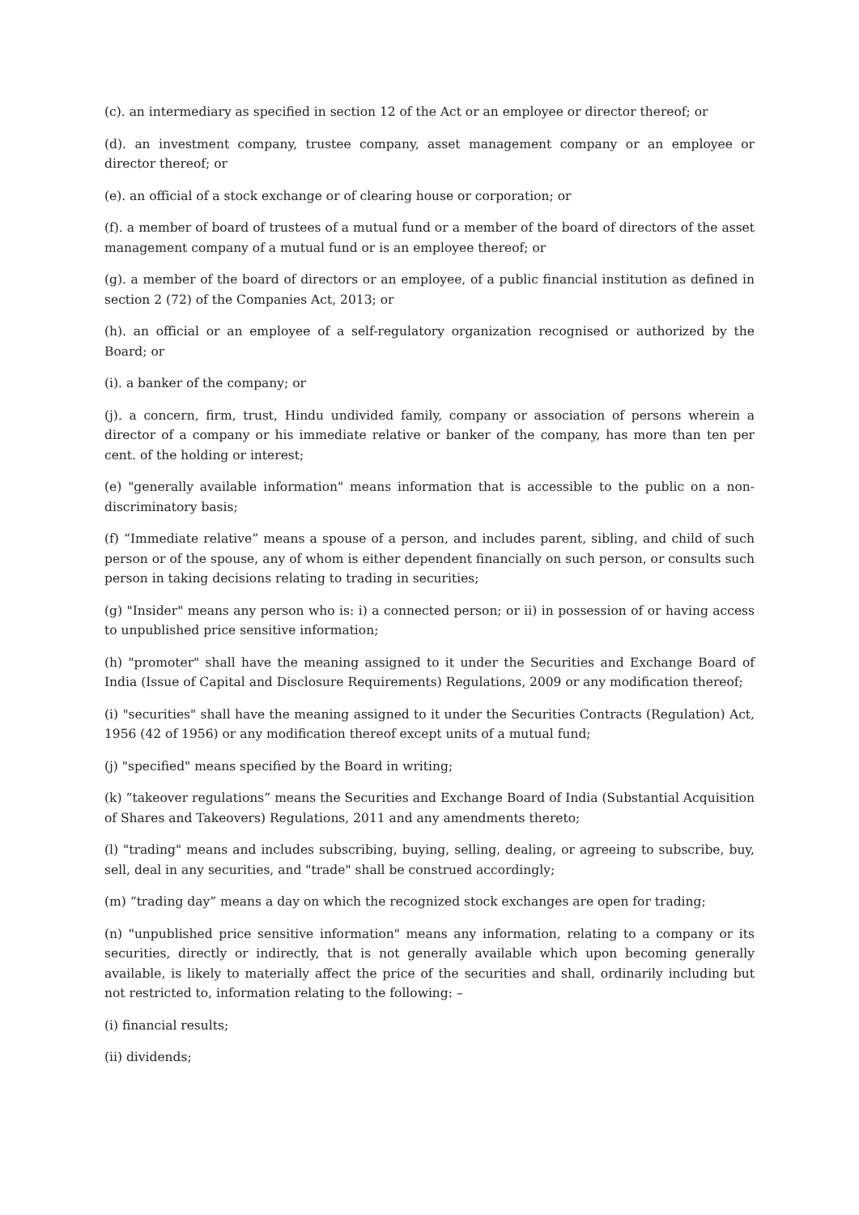(c). an intermediary as specified in section 12 of the Act or an employee or director thereof; or
(d). an investment company, trustee company, asset management company or an employee or director thereof; or
(e). an official of a stock exchange or of clearing house or corporation; or
(f). a member of board of trustees of a mutual fund or a member of the board of directors of the asset management company of a mutual fund or is an employee thereof; or
(g). a member of the board of directors or an employee, of a public financial institution as defined in section 2 (72) of the Companies Act, 2013; or
(h). an official or an employee of a self-regulatory organization recognised or authorized by the Board; or
(i). a banker of the company; or
(j). a concern, firm, trust, Hindu undivided family, company or association of persons wherein a director of a company or his immediate relative or banker of the company, has more than ten per cent. of the holding or interest;
(e) "generally available information" means information that is accessible to the public on a non-discriminatory basis;
(f) “Immediate relative” means a spouse of a person, and includes parent, sibling, and child of such person or of the spouse, any of whom is either dependent financially on such person, or consults such person in taking decisions relating to trading in securities;
(g) "Insider" means any person who is: i) a connected person; or ii) in possession of or having access to unpublished price sensitive information;
(h) "promoter" shall have the meaning assigned to it under the Securities and Exchange Board of India (Issue of Capital and Disclosure Requirements) Regulations, 2009 or any modification thereof;
(i) "securities" shall have the meaning assigned to it under the Securities Contracts (Regulation) Act, 1956 (42 of 1956) or any modification thereof except units of a mutual fund;
(j) "specified" means specified by the Board in writing;
(k) “takeover regulations” means the Securities and Exchange Board of India (Substantial Acquisition of Shares and Takeovers) Regulations, 2011 and any amendments thereto;
(l) "trading" means and includes subscribing, buying, selling, dealing, or agreeing to subscribe, buy, sell, deal in any securities, and "trade" shall be construed accordingly;
(m) “trading day” means a day on which the recognized stock exchanges are open for trading;
(n) "unpublished price sensitive information" means any information, relating to a company or its securities, directly or indirectly, that is not generally available which upon becoming generally available, is likely to materially affect the price of the securities and shall, ordinarily including but not restricted to, information relating to the following: –
(i) financial results;
(ii) dividends;